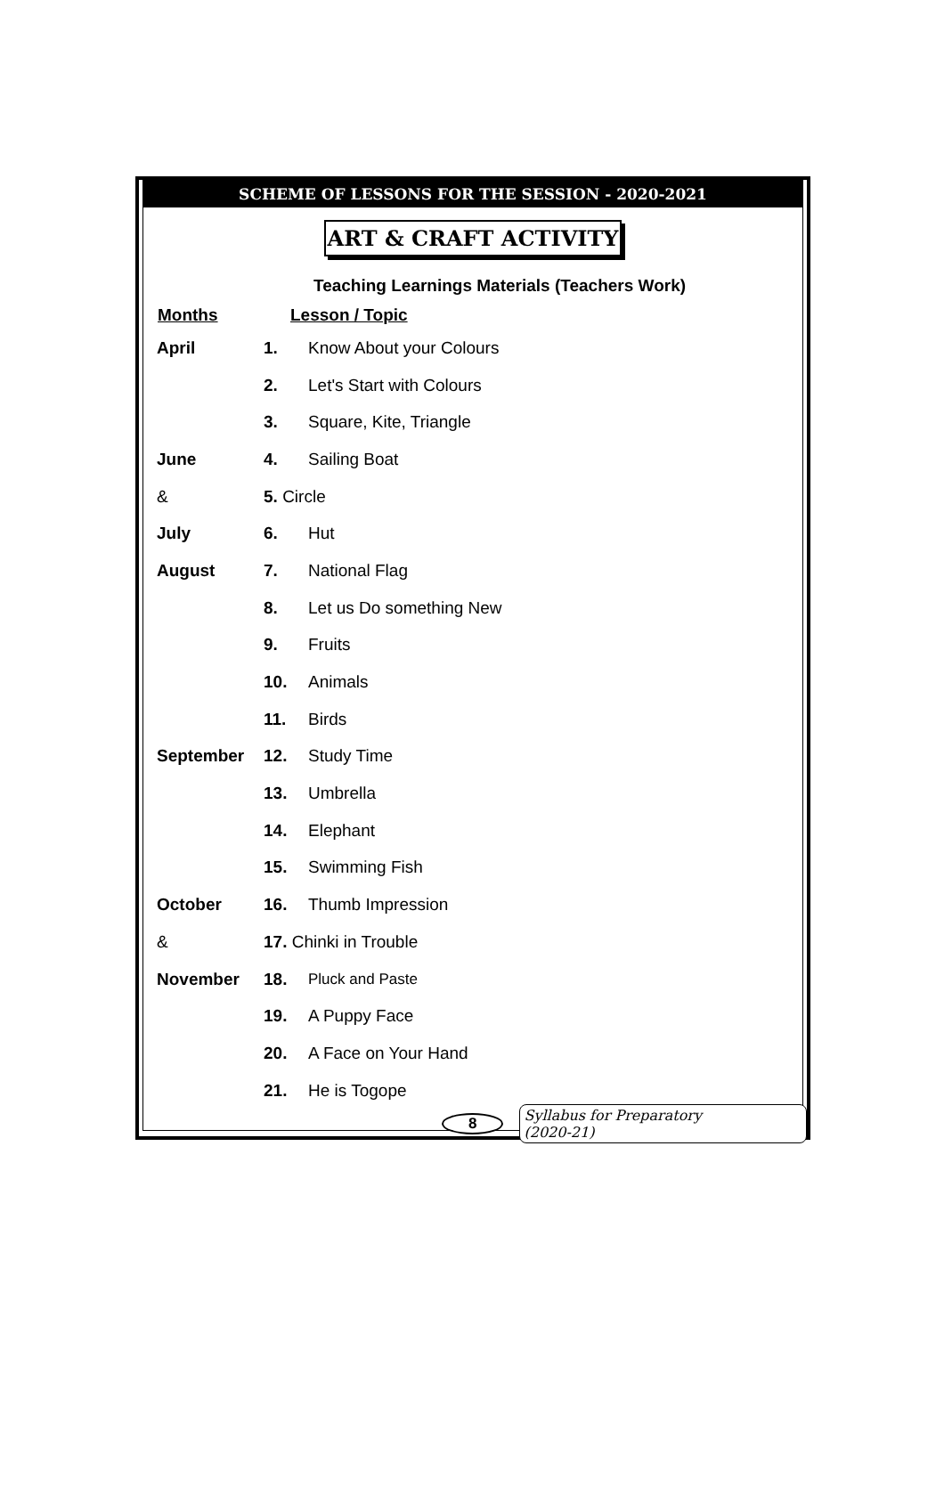SCHEME OF LESSONS FOR THE SESSION - 2020-2021
ART & CRAFT ACTIVITY
Teaching Learnings Materials (Teachers Work)
| Months | Lesson / Topic | |
| --- | --- | --- |
| April | 1. | Know About your Colours |
| | 2. | Let's Start with Colours |
| | 3. | Square, Kite, Triangle |
| June | 4. | Sailing Boat |
| & | 5. Circle | |
| July | 6. | Hut |
| August | 7. | National Flag |
| | 8. | Let us Do something New |
| | 9. | Fruits |
| | 10. | Animals |
| | 11. | Birds |
| September | 12. | Study Time |
| | 13. | Umbrella |
| | 14. | Elephant |
| | 15. | Swimming Fish |
| October | 16. | Thumb Impression |
| & | 17. Chinki in Trouble | |
| November | 18. | Pluck and Paste |
| | 19. | A Puppy Face |
| | 20. | A Face on Your Hand |
| | 21. | He is Togope |
8 Syllabus for Preparatory (2020-21)